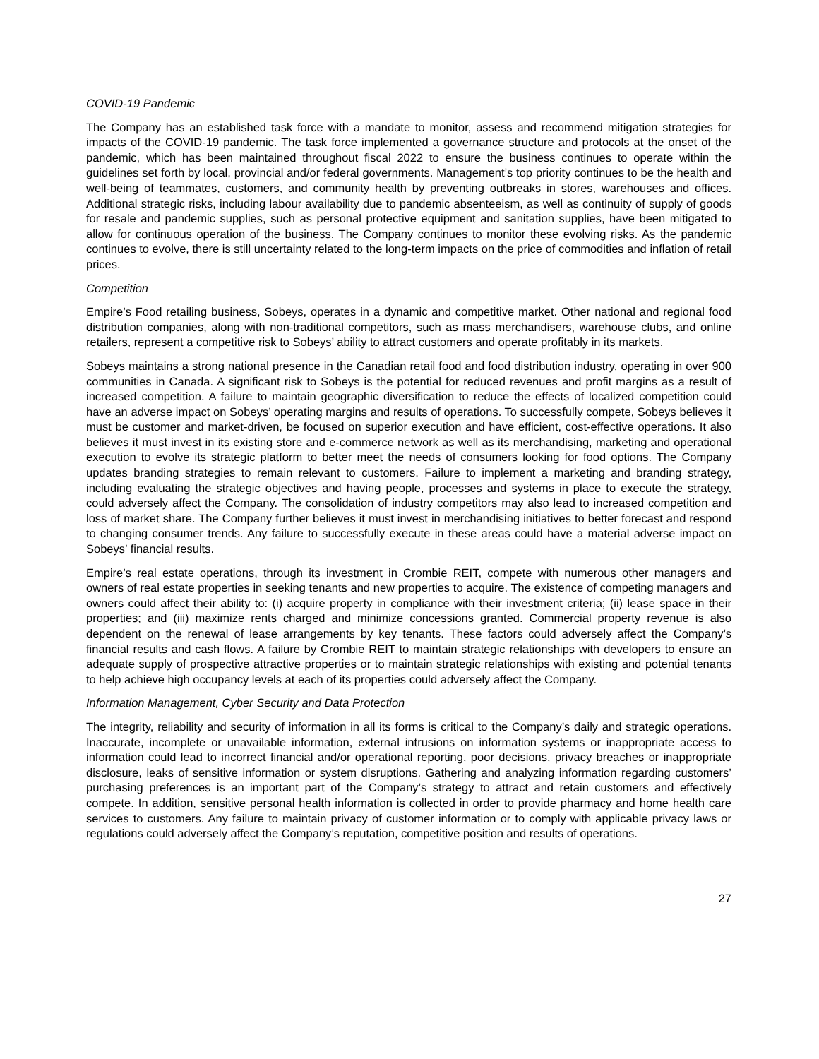COVID-19 Pandemic
The Company has an established task force with a mandate to monitor, assess and recommend mitigation strategies for impacts of the COVID-19 pandemic. The task force implemented a governance structure and protocols at the onset of the pandemic, which has been maintained throughout fiscal 2022 to ensure the business continues to operate within the guidelines set forth by local, provincial and/or federal governments. Management’s top priority continues to be the health and well-being of teammates, customers, and community health by preventing outbreaks in stores, warehouses and offices. Additional strategic risks, including labour availability due to pandemic absenteeism, as well as continuity of supply of goods for resale and pandemic supplies, such as personal protective equipment and sanitation supplies, have been mitigated to allow for continuous operation of the business. The Company continues to monitor these evolving risks. As the pandemic continues to evolve, there is still uncertainty related to the long-term impacts on the price of commodities and inflation of retail prices.
Competition
Empire’s Food retailing business, Sobeys, operates in a dynamic and competitive market. Other national and regional food distribution companies, along with non-traditional competitors, such as mass merchandisers, warehouse clubs, and online retailers, represent a competitive risk to Sobeys’ ability to attract customers and operate profitably in its markets.
Sobeys maintains a strong national presence in the Canadian retail food and food distribution industry, operating in over 900 communities in Canada. A significant risk to Sobeys is the potential for reduced revenues and profit margins as a result of increased competition. A failure to maintain geographic diversification to reduce the effects of localized competition could have an adverse impact on Sobeys’ operating margins and results of operations. To successfully compete, Sobeys believes it must be customer and market-driven, be focused on superior execution and have efficient, cost-effective operations. It also believes it must invest in its existing store and e-commerce network as well as its merchandising, marketing and operational execution to evolve its strategic platform to better meet the needs of consumers looking for food options. The Company updates branding strategies to remain relevant to customers. Failure to implement a marketing and branding strategy, including evaluating the strategic objectives and having people, processes and systems in place to execute the strategy, could adversely affect the Company. The consolidation of industry competitors may also lead to increased competition and loss of market share. The Company further believes it must invest in merchandising initiatives to better forecast and respond to changing consumer trends. Any failure to successfully execute in these areas could have a material adverse impact on Sobeys’ financial results.
Empire’s real estate operations, through its investment in Crombie REIT, compete with numerous other managers and owners of real estate properties in seeking tenants and new properties to acquire. The existence of competing managers and owners could affect their ability to: (i) acquire property in compliance with their investment criteria; (ii) lease space in their properties; and (iii) maximize rents charged and minimize concessions granted. Commercial property revenue is also dependent on the renewal of lease arrangements by key tenants. These factors could adversely affect the Company’s financial results and cash flows. A failure by Crombie REIT to maintain strategic relationships with developers to ensure an adequate supply of prospective attractive properties or to maintain strategic relationships with existing and potential tenants to help achieve high occupancy levels at each of its properties could adversely affect the Company.
Information Management, Cyber Security and Data Protection
The integrity, reliability and security of information in all its forms is critical to the Company’s daily and strategic operations. Inaccurate, incomplete or unavailable information, external intrusions on information systems or inappropriate access to information could lead to incorrect financial and/or operational reporting, poor decisions, privacy breaches or inappropriate disclosure, leaks of sensitive information or system disruptions. Gathering and analyzing information regarding customers’ purchasing preferences is an important part of the Company’s strategy to attract and retain customers and effectively compete. In addition, sensitive personal health information is collected in order to provide pharmacy and home health care services to customers. Any failure to maintain privacy of customer information or to comply with applicable privacy laws or regulations could adversely affect the Company’s reputation, competitive position and results of operations.
27